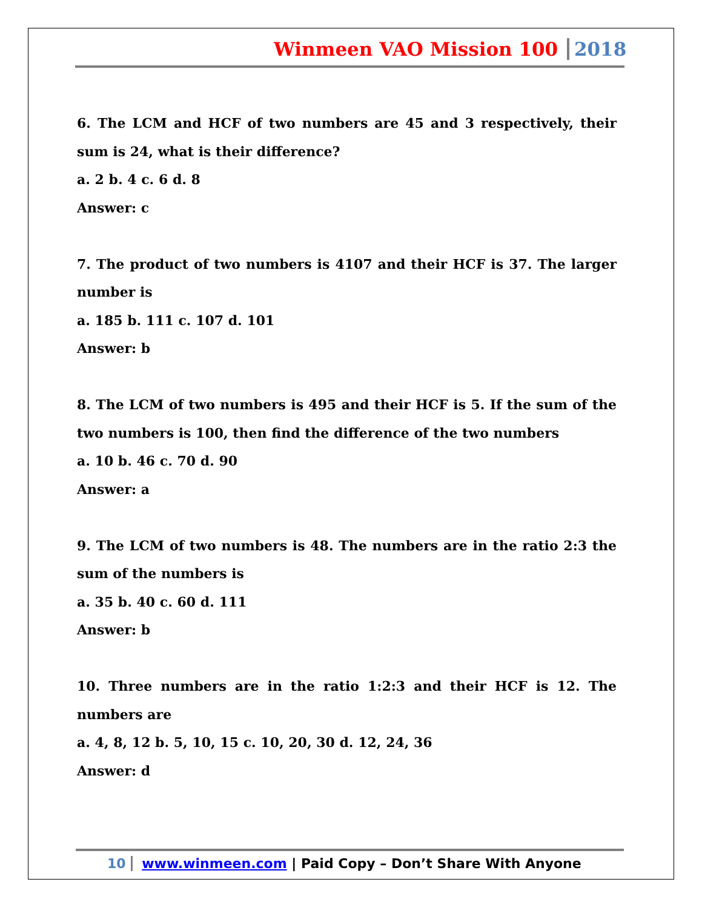Winmeen VAO Mission 100 2018
6. The LCM and HCF of two numbers are 45 and 3 respectively, their sum is 24, what is their difference?
a. 2 b. 4 c. 6 d. 8
Answer: c
7. The product of two numbers is 4107 and their HCF is 37. The larger number is
a. 185 b. 111 c. 107 d. 101
Answer: b
8. The LCM of two numbers is 495 and their HCF is 5. If the sum of the two numbers is 100, then find the difference of the two numbers
a. 10 b. 46 c. 70 d. 90
Answer: a
9. The LCM of two numbers is 48. The numbers are in the ratio 2:3 the sum of the numbers is
a. 35 b. 40 c. 60 d. 111
Answer: b
10. Three numbers are in the ratio 1:2:3 and their HCF is 12. The numbers are
a. 4, 8, 12 b. 5, 10, 15 c. 10, 20, 30 d. 12, 24, 36
Answer: d
10 www.winmeen.com | Paid Copy – Don’t Share With Anyone